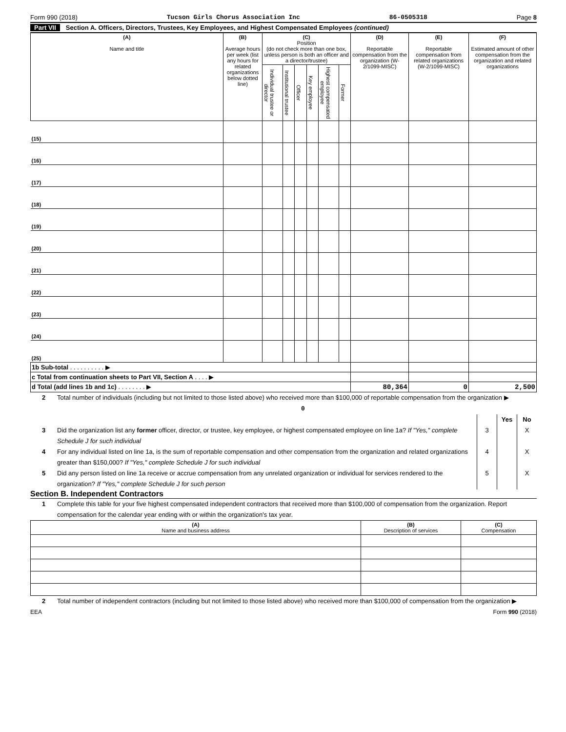Form 990 (2018) Tucson Girls Chorus Association Inc 86-0505318 Page 8
Part VII Section A. Officers, Directors, Trustees, Key Employees, and Highest Compensated Employees (continued)
| (A) Name and title | (B) Average hours per week (list any hours for related organizations below dotted line) | (C) Position (do not check more than one box, unless person is both an officer and a director/trustee) | | | | | | (D) Reportable compensation from the organization (W-2/1099-MISC) | (E) Reportable compensation from related organizations (W-2/1099-MISC) | (F) Estimated amount of other compensation from the organization and related organizations |
| --- | --- | --- | --- | --- | --- | --- | --- | --- | --- | --- |
| | | Individual trustee or director | Institutional trustee | Officer | Key employee | Highest compensated employee | Former | | | |
| (15) | | | | | | | | | | |
| (16) | | | | | | | | | | |
| (17) | | | | | | | | | | |
| (18) | | | | | | | | | | |
| (19) | | | | | | | | | | |
| (20) | | | | | | | | | | |
| (21) | | | | | | | | | | |
| (22) | | | | | | | | | | |
| (23) | | | | | | | | | | |
| (24) | | | | | | | | | | |
| (25) | | | | | | | | | | |
| 1b Sub-total . . . . . . . . . . ▶ | | | | | | | | | | |
| c Total from continuation sheets to Part VII, Section A . . . . ▶ | | | | | | | | | | |
| d Total (add lines 1b and 1c) . . . . . . . . ▶ | | | | | | | | 80,364 | 0 | 2,500 |
2 Total number of individuals (including but not limited to those listed above) who received more than $100,000 of reportable compensation from the organization ▶ 0
Yes No
3 Did the organization list any former officer, director, or trustee, key employee, or highest compensated employee on line 1a? If "Yes," complete Schedule J for such individual 3 X
4 For any individual listed on line 1a, is the sum of reportable compensation and other compensation from the organization and related organizations greater than $150,000? If "Yes," complete Schedule J for such individual 4 X
5 Did any person listed on line 1a receive or accrue compensation from any unrelated organization or individual for services rendered to the organization? If "Yes," complete Schedule J for such person 5 X
Section B. Independent Contractors
1 Complete this table for your five highest compensated independent contractors that received more than $100,000 of compensation from the organization. Report compensation for the calendar year ending with or within the organization's tax year.
| (A) Name and business address | (B) Description of services | (C) Compensation |
| --- | --- | --- |
2 Total number of independent contractors (including but not limited to those listed above) who received more than $100,000 of compensation from the organization ▶
EEA Form 990 (2018)